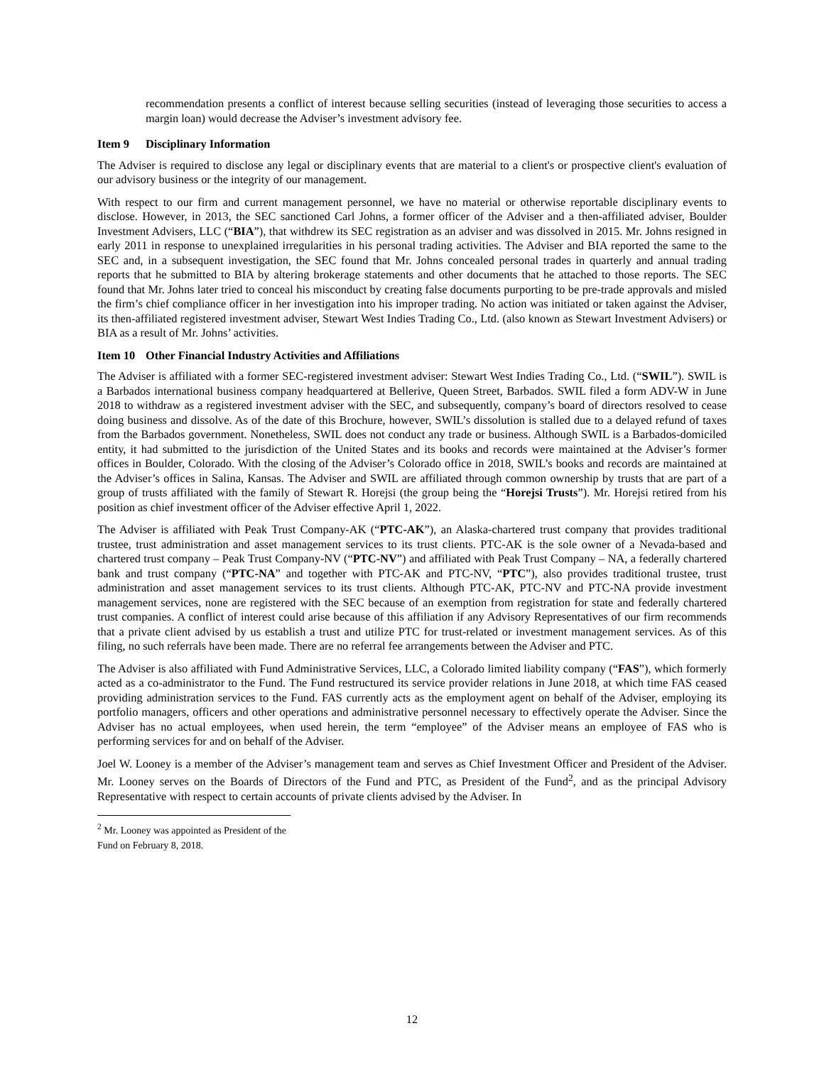recommendation presents a conflict of interest because selling securities (instead of leveraging those securities to access a margin loan) would decrease the Adviser’s investment advisory fee.
Item 9 Disciplinary Information
The Adviser is required to disclose any legal or disciplinary events that are material to a client's or prospective client's evaluation of our advisory business or the integrity of our management.
With respect to our firm and current management personnel, we have no material or otherwise reportable disciplinary events to disclose. However, in 2013, the SEC sanctioned Carl Johns, a former officer of the Adviser and a then-affiliated adviser, Boulder Investment Advisers, LLC (“BIA”), that withdrew its SEC registration as an adviser and was dissolved in 2015. Mr. Johns resigned in early 2011 in response to unexplained irregularities in his personal trading activities. The Adviser and BIA reported the same to the SEC and, in a subsequent investigation, the SEC found that Mr. Johns concealed personal trades in quarterly and annual trading reports that he submitted to BIA by altering brokerage statements and other documents that he attached to those reports. The SEC found that Mr. Johns later tried to conceal his misconduct by creating false documents purporting to be pre-trade approvals and misled the firm’s chief compliance officer in her investigation into his improper trading. No action was initiated or taken against the Adviser, its then-affiliated registered investment adviser, Stewart West Indies Trading Co., Ltd. (also known as Stewart Investment Advisers) or BIA as a result of Mr. Johns’ activities.
Item 10 Other Financial Industry Activities and Affiliations
The Adviser is affiliated with a former SEC-registered investment adviser: Stewart West Indies Trading Co., Ltd. (“SWIL”). SWIL is a Barbados international business company headquartered at Bellerive, Queen Street, Barbados. SWIL filed a form ADV-W in June 2018 to withdraw as a registered investment adviser with the SEC, and subsequently, company’s board of directors resolved to cease doing business and dissolve. As of the date of this Brochure, however, SWIL’s dissolution is stalled due to a delayed refund of taxes from the Barbados government. Nonetheless, SWIL does not conduct any trade or business. Although SWIL is a Barbados-domiciled entity, it had submitted to the jurisdiction of the United States and its books and records were maintained at the Adviser’s former offices in Boulder, Colorado. With the closing of the Adviser’s Colorado office in 2018, SWIL’s books and records are maintained at the Adviser’s offices in Salina, Kansas. The Adviser and SWIL are affiliated through common ownership by trusts that are part of a group of trusts affiliated with the family of Stewart R. Horejsi (the group being the “Horejsi Trusts”). Mr. Horejsi retired from his position as chief investment officer of the Adviser effective April 1, 2022.
The Adviser is affiliated with Peak Trust Company-AK (“PTC-AK”), an Alaska-chartered trust company that provides traditional trustee, trust administration and asset management services to its trust clients. PTC-AK is the sole owner of a Nevada-based and chartered trust company – Peak Trust Company-NV (“PTC-NV”) and affiliated with Peak Trust Company – NA, a federally chartered bank and trust company (“PTC-NA” and together with PTC-AK and PTC-NV, “PTC”), also provides traditional trustee, trust administration and asset management services to its trust clients. Although PTC-AK, PTC-NV and PTC-NA provide investment management services, none are registered with the SEC because of an exemption from registration for state and federally chartered trust companies. A conflict of interest could arise because of this affiliation if any Advisory Representatives of our firm recommends that a private client advised by us establish a trust and utilize PTC for trust-related or investment management services. As of this filing, no such referrals have been made. There are no referral fee arrangements between the Adviser and PTC.
The Adviser is also affiliated with Fund Administrative Services, LLC, a Colorado limited liability company (“FAS”), which formerly acted as a co-administrator to the Fund. The Fund restructured its service provider relations in June 2018, at which time FAS ceased providing administration services to the Fund. FAS currently acts as the employment agent on behalf of the Adviser, employing its portfolio managers, officers and other operations and administrative personnel necessary to effectively operate the Adviser. Since the Adviser has no actual employees, when used herein, the term “employee” of the Adviser means an employee of FAS who is performing services for and on behalf of the Adviser.
Joel W. Looney is a member of the Adviser’s management team and serves as Chief Investment Officer and President of the Adviser. Mr. Looney serves on the Boards of Directors of the Fund and PTC, as President of the Fund<sup>2</sup>, and as the principal Advisory Representative with respect to certain accounts of private clients advised by the Adviser. In
<sup>2</sup> Mr. Looney was appointed as President of the Fund on February 8, 2018.
12